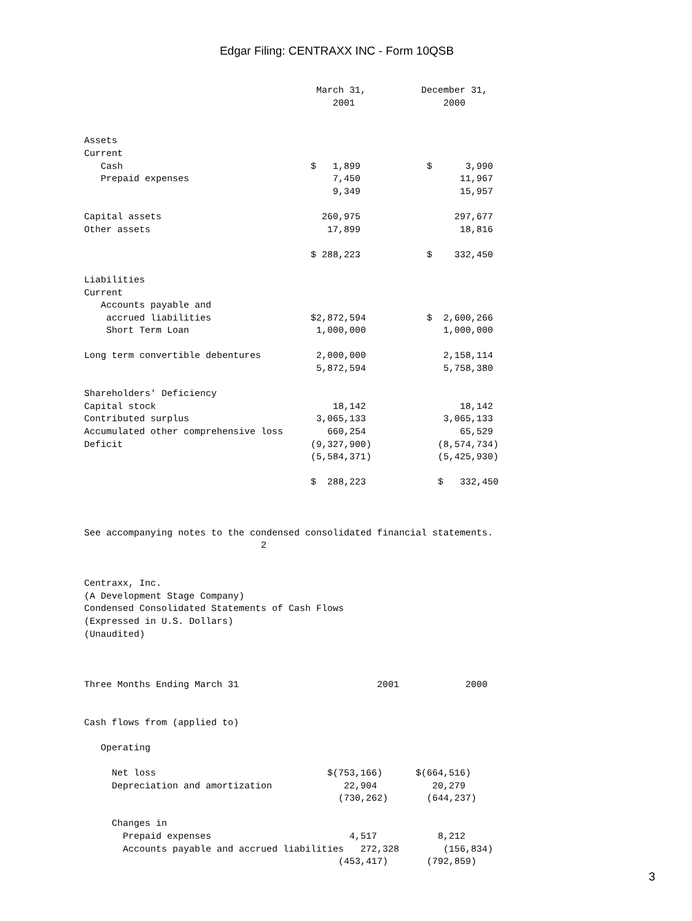Edgar Filing: CENTRAXX INC - Form 10QSB
                                          March 31,          December 31,
                                             2001                2000


Assets
Current
   Cash                                  $   1,899            $      3,990
   Prepaid expenses                          7,450                  11,967
                                             9,349                  15,957

Capital assets                             260,975                 297,677
Other assets                                17,899                  18,816

                                         $ 288,223            $    332,450

Liabilities
Current
   Accounts payable and
    accrued liabilities                  $2,872,594           $  2,600,266
    Short Term Loan                       1,000,000              1,000,000

Long term convertible debentures          2,000,000              2,158,114
                                          5,872,594              5,758,380

Shareholders' Deficiency
Capital stock                                18,142                 18,142
Contributed surplus                       3,065,133              3,065,133
Accumulated other comprehensive loss        660,254                 65,529
Deficit                                  (9,327,900)            (8,574,734)
                                         (5,584,371)            (5,425,930)

                                         $  288,223             $   332,450



See accompanying notes to the condensed consolidated financial statements.
                                2


Centraxx, Inc.
(A Development Stage Company)
Condensed Consolidated Statements of Cash Flows
(Expressed in U.S. Dollars)
(Unaudited)



Three Months Ending March 31                         2001            2000


Cash flows from (applied to)

   Operating

     Net loss                               $(753,166)      $(664,516)
     Depreciation and amortization             22,904          20,279
                                              (730,262)       (644,237)

     Changes in
       Prepaid expenses                         4,517           8,212
       Accounts payable and accrued liabilities   272,328        (156,834)
                                              (453,417)       (792,859)
3